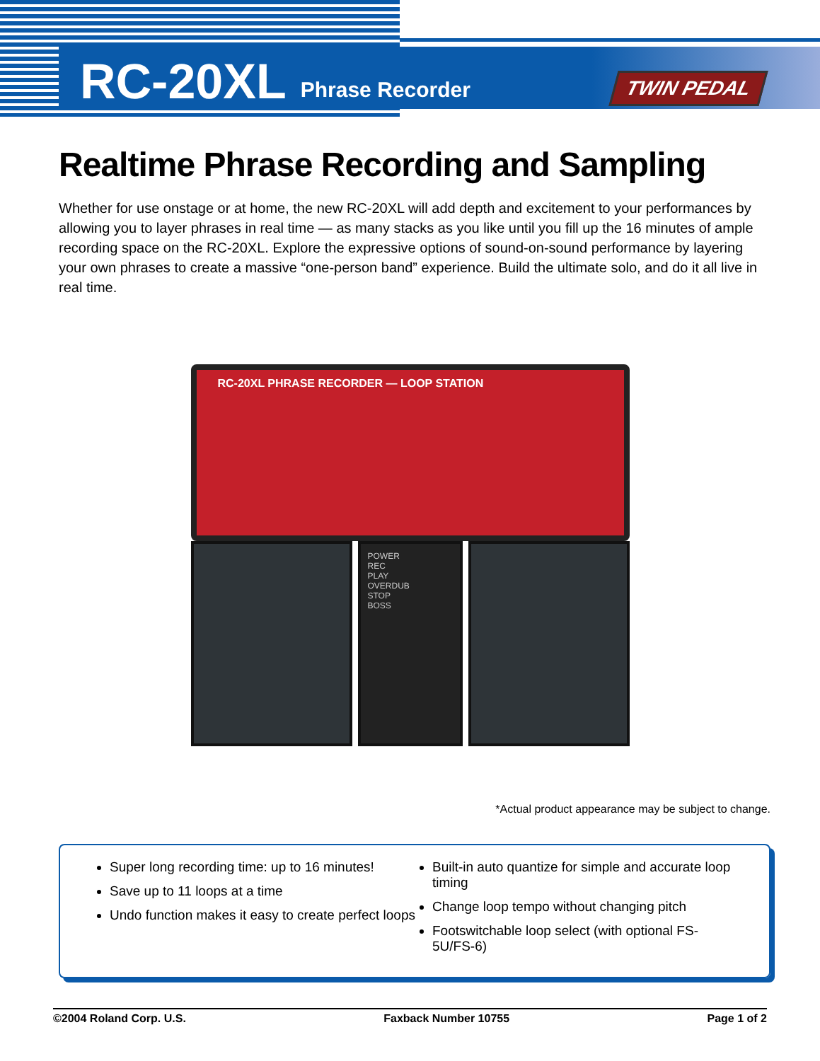RC-20XL Phrase Recorder
TWIN PEDAL
Realtime Phrase Recording and Sampling
Whether for use onstage or at home, the new RC-20XL will add depth and excitement to your performances by allowing you to layer phrases in real time — as many stacks as you like until you fill up the 16 minutes of ample recording space on the RC-20XL. Explore the expressive options of sound-on-sound performance by layering your own phrases to create a massive “one-person band” experience. Build the ultimate solo, and do it all live in real time.
RC-20XL PHRASE RECORDER — LOOP STATION
POWER
REC
PLAY
OVERDUB
STOP
BOSS
*Actual product appearance may be subject to change.
Super long recording time: up to 16 minutes!
Save up to 11 loops at a time
Undo function makes it easy to create perfect loops
Built-in auto quantize for simple and accurate loop timing
Change loop tempo without changing pitch
Footswitchable loop select (with optional FS-5U/FS-6)
©2004 Roland Corp. U.S. Faxback Number 10755 Page 1 of 2